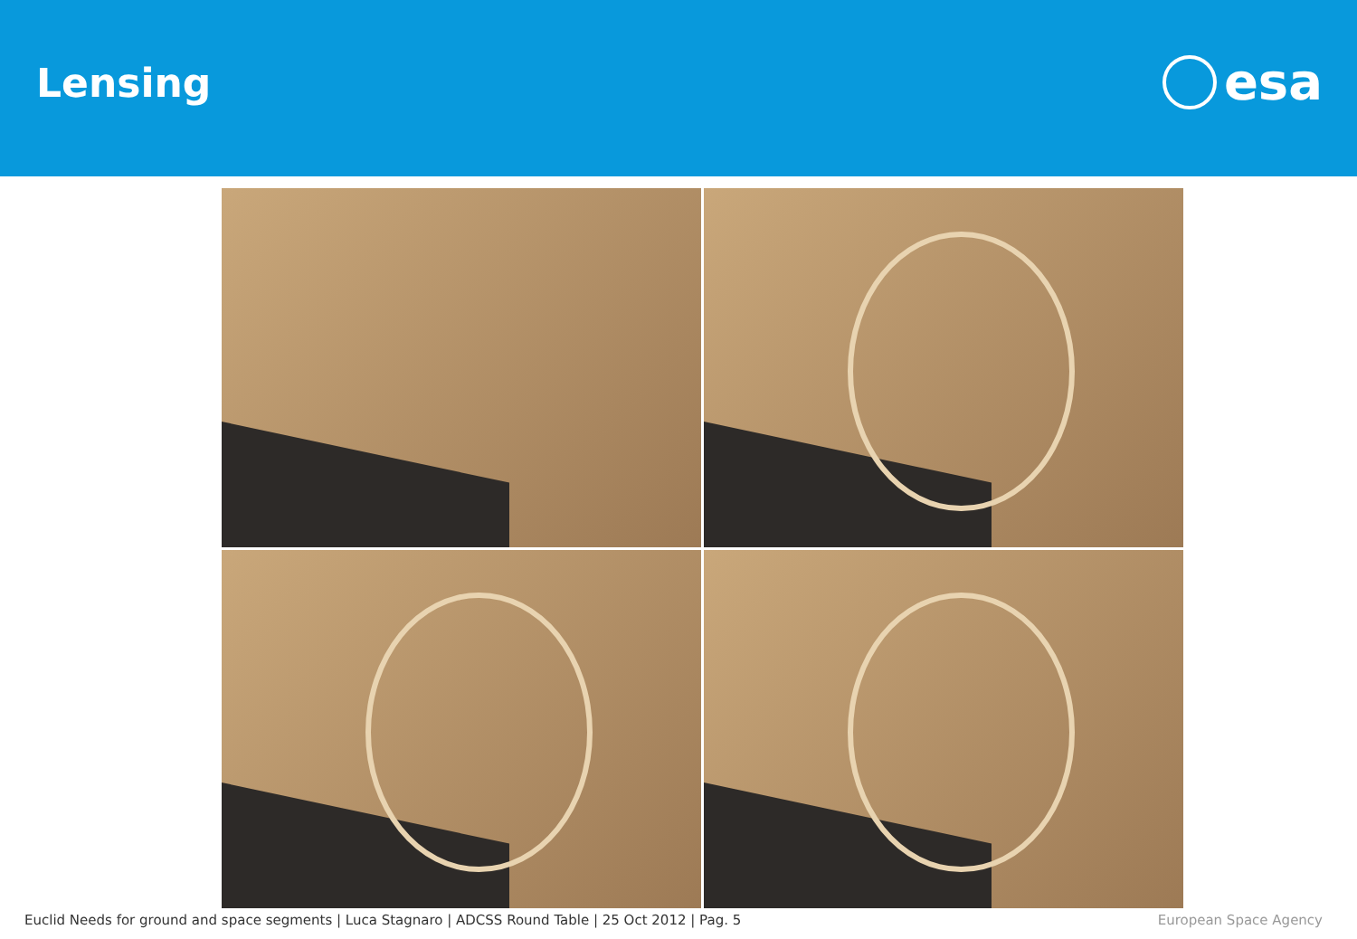Lensing
esa
Euclid Needs for ground and space segments | Luca Stagnaro | ADCSS Round Table | 25 Oct 2012 | Pag. 5 European Space Agency